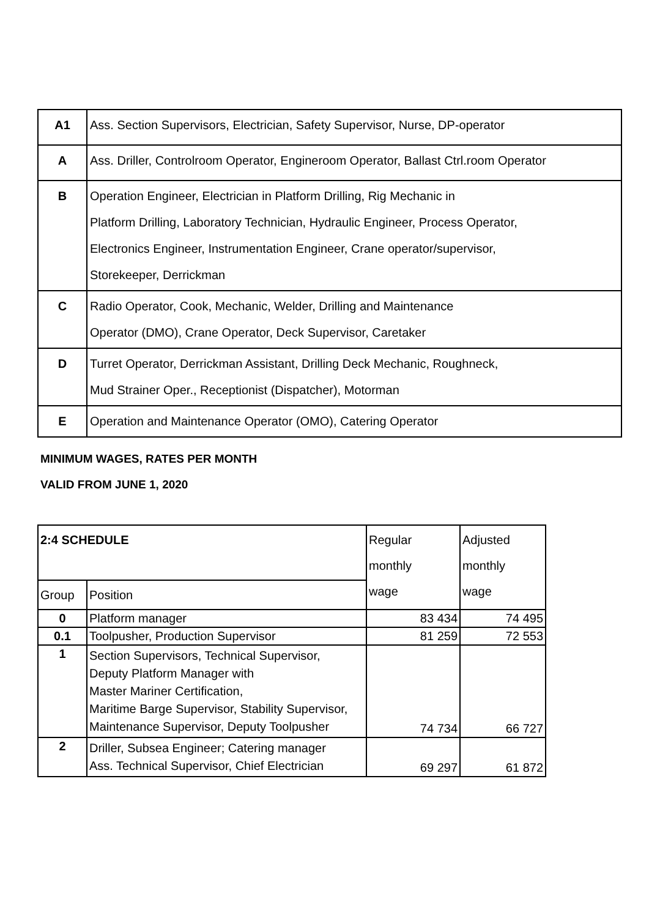| A1 | Ass. Section Supervisors, Electrician, Safety Supervisor, Nurse, DP-operator |
| A | Ass. Driller, Controlroom Operator, Engineroom Operator, Ballast Ctrl.room Operator |
| B | Operation Engineer, Electrician in Platform Drilling, Rig Mechanic in Platform Drilling, Laboratory Technician, Hydraulic Engineer, Process Operator, Electronics Engineer, Instrumentation Engineer, Crane operator/supervisor, Storekeeper, Derrickman |
| C | Radio Operator, Cook, Mechanic, Welder, Drilling and Maintenance Operator (DMO), Crane Operator, Deck Supervisor, Caretaker |
| D | Turret Operator, Derrickman Assistant, Drilling Deck Mechanic, Roughneck, Mud Strainer Oper., Receptionist (Dispatcher), Motorman |
| E | Operation and Maintenance Operator (OMO), Catering Operator |
MINIMUM WAGES, RATES PER MONTH
VALID FROM JUNE 1, 2020
| 2:4 SCHEDULE | | Regular monthly wage | Adjusted monthly wage |
| --- | --- | --- | --- |
| Group | Position | | |
| 0 | Platform manager | 83 434 | 74 495 |
| 0.1 | Toolpusher, Production Supervisor | 81 259 | 72 553 |
| 1 | Section Supervisors, Technical Supervisor, Deputy Platform Manager with Master Mariner Certification, Maritime Barge Supervisor, Stability Supervisor, Maintenance Supervisor, Deputy Toolpusher | 74 734 | 66 727 |
| 2 | Driller, Subsea Engineer; Catering manager Ass. Technical Supervisor, Chief Electrician | 69 297 | 61 872 |